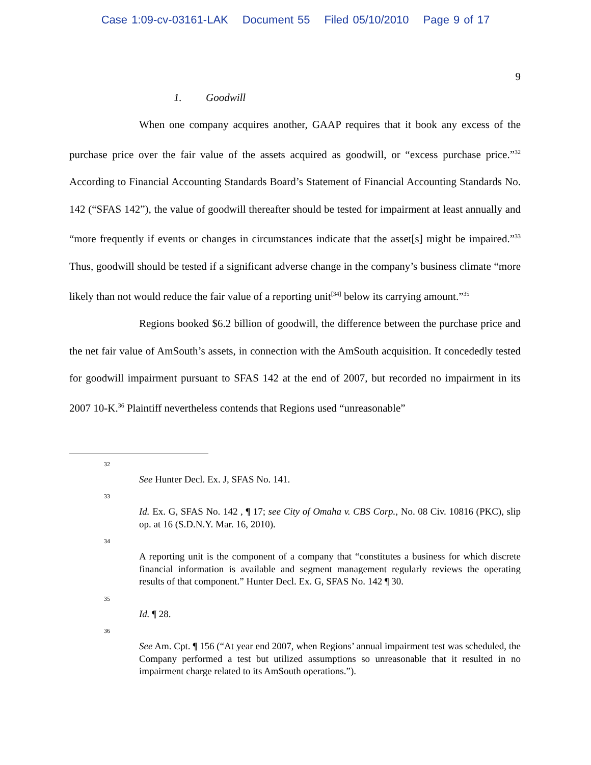Case 1:09-cv-03161-LAK Document 55 Filed 05/10/2010 Page 9 of 17
9
1. Goodwill
When one company acquires another, GAAP requires that it book any excess of the purchase price over the fair value of the assets acquired as goodwill, or “excess purchase price.”<sup>32</sup> According to Financial Accounting Standards Board’s Statement of Financial Accounting Standards No. 142 (“SFAS 142”), the value of goodwill thereafter should be tested for impairment at least annually and “more frequently if events or changes in circumstances indicate that the asset[s] might be impaired.”<sup>33</sup> Thus, goodwill should be tested if a significant adverse change in the company’s business climate “more likely than not would reduce the fair value of a reporting unit<sup>[34]</sup> below its carrying amount.”<sup>35</sup>
Regions booked $6.2 billion of goodwill, the difference between the purchase price and the net fair value of AmSouth’s assets, in connection with the AmSouth acquisition. It concededly tested for goodwill impairment pursuant to SFAS 142 at the end of 2007, but recorded no impairment in its 2007 10-K.<sup>36</sup> Plaintiff nevertheless contends that Regions used “unreasonable”
32
See Hunter Decl. Ex. J, SFAS No. 141.
33
Id. Ex. G, SFAS No. 142 , ¶ 17; see City of Omaha v. CBS Corp., No. 08 Civ. 10816 (PKC), slip op. at 16 (S.D.N.Y. Mar. 16, 2010).
34
A reporting unit is the component of a company that “constitutes a business for which discrete financial information is available and segment management regularly reviews the operating results of that component.” Hunter Decl. Ex. G, SFAS No. 142 ¶ 30.
35
Id. ¶ 28.
36
See Am. Cpt. ¶ 156 (“At year end 2007, when Regions’ annual impairment test was scheduled, the Company performed a test but utilized assumptions so unreasonable that it resulted in no impairment charge related to its AmSouth operations.”).